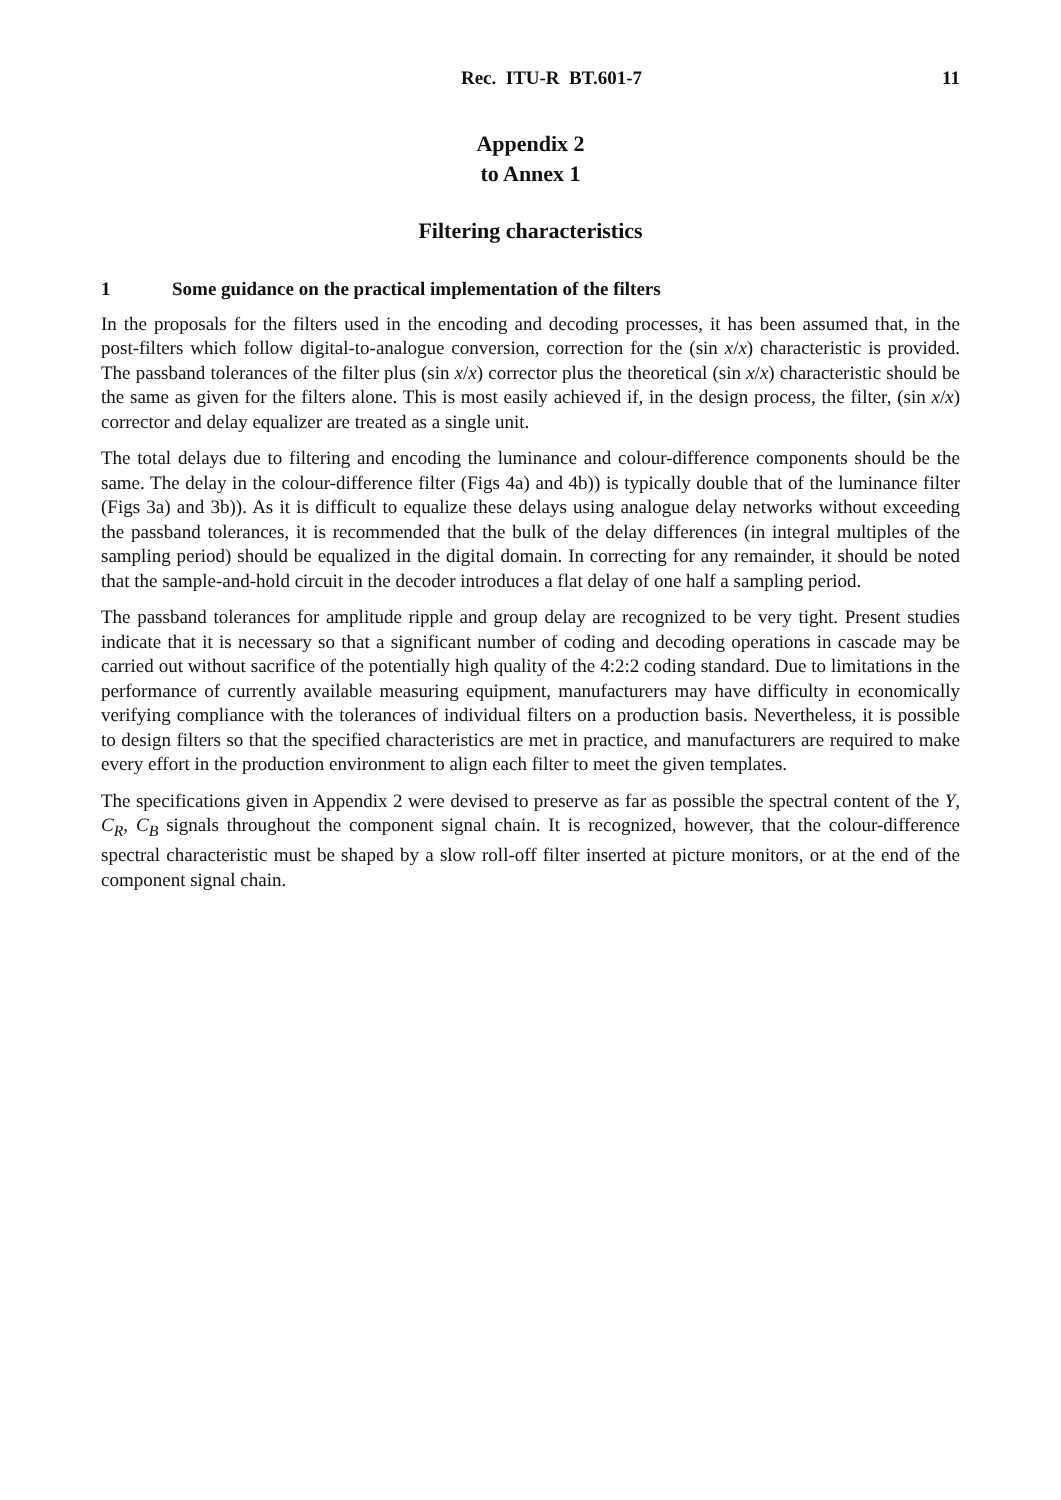Rec. ITU-R BT.601-7 11
Appendix 2
to Annex 1
Filtering characteristics
1 Some guidance on the practical implementation of the filters
In the proposals for the filters used in the encoding and decoding processes, it has been assumed that, in the post-filters which follow digital-to-analogue conversion, correction for the (sin x/x) characteristic is provided. The passband tolerances of the filter plus (sin x/x) corrector plus the theoretical (sin x/x) characteristic should be the same as given for the filters alone. This is most easily achieved if, in the design process, the filter, (sin x/x) corrector and delay equalizer are treated as a single unit.
The total delays due to filtering and encoding the luminance and colour-difference components should be the same. The delay in the colour-difference filter (Figs 4a) and 4b)) is typically double that of the luminance filter (Figs 3a) and 3b)). As it is difficult to equalize these delays using analogue delay networks without exceeding the passband tolerances, it is recommended that the bulk of the delay differences (in integral multiples of the sampling period) should be equalized in the digital domain. In correcting for any remainder, it should be noted that the sample-and-hold circuit in the decoder introduces a flat delay of one half a sampling period.
The passband tolerances for amplitude ripple and group delay are recognized to be very tight. Present studies indicate that it is necessary so that a significant number of coding and decoding operations in cascade may be carried out without sacrifice of the potentially high quality of the 4:2:2 coding standard. Due to limitations in the performance of currently available measuring equipment, manufacturers may have difficulty in economically verifying compliance with the tolerances of individual filters on a production basis. Nevertheless, it is possible to design filters so that the specified characteristics are met in practice, and manufacturers are required to make every effort in the production environment to align each filter to meet the given templates.
The specifications given in Appendix 2 were devised to preserve as far as possible the spectral content of the Y, C<sub>R</sub>, C<sub>B</sub> signals throughout the component signal chain. It is recognized, however, that the colour-difference spectral characteristic must be shaped by a slow roll-off filter inserted at picture monitors, or at the end of the component signal chain.